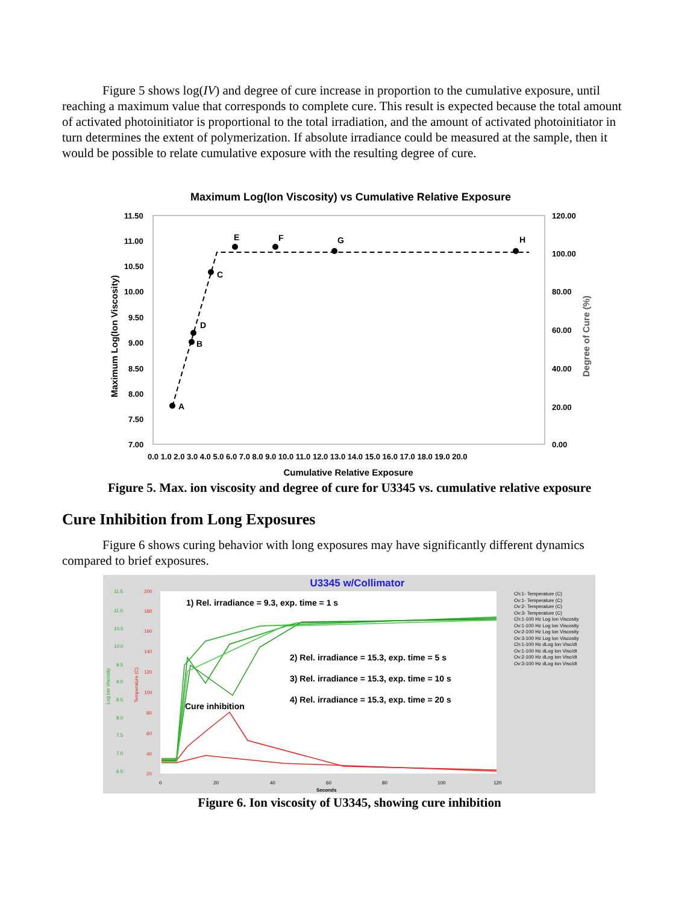Figure 5 shows log(IV) and degree of cure increase in proportion to the cumulative exposure, until reaching a maximum value that corresponds to complete cure. This result is expected because the total amount of activated photoinitiator is proportional to the total irradiation, and the amount of activated photoinitiator in turn determines the extent of polymerization. If absolute irradiance could be measured at the sample, then it would be possible to relate cumulative exposure with the resulting degree of cure.
Maximum Log(Ion Viscosity) vs Cumulative Relative Exposure
11.50
11.00
10.50
10.00
9.50
9.00
8.50
8.00
7.50
7.00
120.00
100.00
80.00
60.00
40.00
20.00
0.00
0.0 1.0 2.0 3.0 4.0 5.0 6.0 7.0 8.0 9.0 10.0 11.0 12.0 13.0 14.0 15.0 16.0 17.0 18.0 19.0 20.0
Cumulative Relative Exposure
Maximum Log(Ion Viscosity)
Degree of Cure (%)
A
B
D
C
E
F
G
H
Figure 5. Max. ion viscosity and degree of cure for U3345 vs. cumulative relative exposure
Cure Inhibition from Long Exposures
Figure 6 shows curing behavior with long exposures may have significantly different dynamics compared to brief exposures.
U3345 w/Collimator
11.5
11.0
10.5
10.0
9.5
9.0
8.5
8.0
7.5
7.0
6.5
200
180
160
140
120
100
80
60
40
20
0
20
40
60
80
100
120
Seconds
Log Ion Viscosity
Temperature (C)
1) Rel. irradiance = 9.3, exp. time = 1 s
2) Rel. irradiance = 15.3, exp. time = 5 s
3) Rel. irradiance = 15.3, exp. time = 10 s
4) Rel. irradiance = 15.3, exp. time = 20 s
Cure inhibition
Ch:1- Temperature (C)
Ov:1- Temperature (C)
Ov:2- Temperature (C)
Ov:3- Temperature (C)
Ch:1-100 Hz Log Ion Viscosity
Ov:1-100 Hz Log Ion Viscosity
Ov:2-100 Hz Log Ion Viscosity
Ov:3-100 Hz Log Ion Viscosity
Ch:1-100 Hz dLog Ion Visc/dt
Ov:1-100 Hz dLog Ion Visc/dt
Ov:2-100 Hz dLog Ion Visc/dt
Ov:3-100 Hz dLog Ion Visc/dt
Figure 6. Ion viscosity of U3345, showing cure inhibition